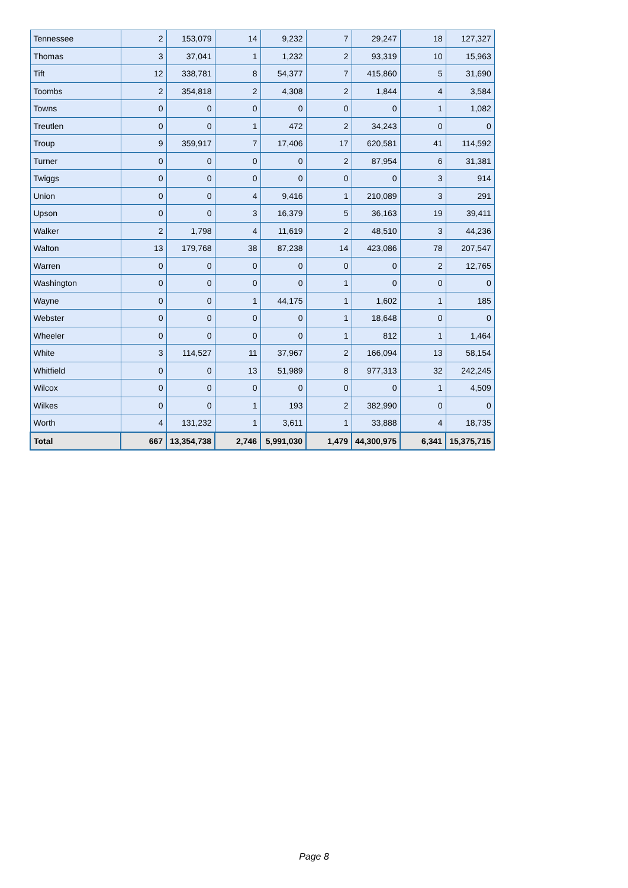| Tennessee | 2 | 153,079 | 14 | 9,232 | 7 | 29,247 | 18 | 127,327 |
| Thomas | 3 | 37,041 | 1 | 1,232 | 2 | 93,319 | 10 | 15,963 |
| Tift | 12 | 338,781 | 8 | 54,377 | 7 | 415,860 | 5 | 31,690 |
| Toombs | 2 | 354,818 | 2 | 4,308 | 2 | 1,844 | 4 | 3,584 |
| Towns | 0 | 0 | 0 | 0 | 0 | 0 | 1 | 1,082 |
| Treutlen | 0 | 0 | 1 | 472 | 2 | 34,243 | 0 | 0 |
| Troup | 9 | 359,917 | 7 | 17,406 | 17 | 620,581 | 41 | 114,592 |
| Turner | 0 | 0 | 0 | 0 | 2 | 87,954 | 6 | 31,381 |
| Twiggs | 0 | 0 | 0 | 0 | 0 | 0 | 3 | 914 |
| Union | 0 | 0 | 4 | 9,416 | 1 | 210,089 | 3 | 291 |
| Upson | 0 | 0 | 3 | 16,379 | 5 | 36,163 | 19 | 39,411 |
| Walker | 2 | 1,798 | 4 | 11,619 | 2 | 48,510 | 3 | 44,236 |
| Walton | 13 | 179,768 | 38 | 87,238 | 14 | 423,086 | 78 | 207,547 |
| Warren | 0 | 0 | 0 | 0 | 0 | 0 | 2 | 12,765 |
| Washington | 0 | 0 | 0 | 0 | 1 | 0 | 0 | 0 |
| Wayne | 0 | 0 | 1 | 44,175 | 1 | 1,602 | 1 | 185 |
| Webster | 0 | 0 | 0 | 0 | 1 | 18,648 | 0 | 0 |
| Wheeler | 0 | 0 | 0 | 0 | 1 | 812 | 1 | 1,464 |
| White | 3 | 114,527 | 11 | 37,967 | 2 | 166,094 | 13 | 58,154 |
| Whitfield | 0 | 0 | 13 | 51,989 | 8 | 977,313 | 32 | 242,245 |
| Wilcox | 0 | 0 | 0 | 0 | 0 | 0 | 1 | 4,509 |
| Wilkes | 0 | 0 | 1 | 193 | 2 | 382,990 | 0 | 0 |
| Worth | 4 | 131,232 | 1 | 3,611 | 1 | 33,888 | 4 | 18,735 |
| Total | 667 | 13,354,738 | 2,746 | 5,991,030 | 1,479 | 44,300,975 | 6,341 | 15,375,715 |
Page 8